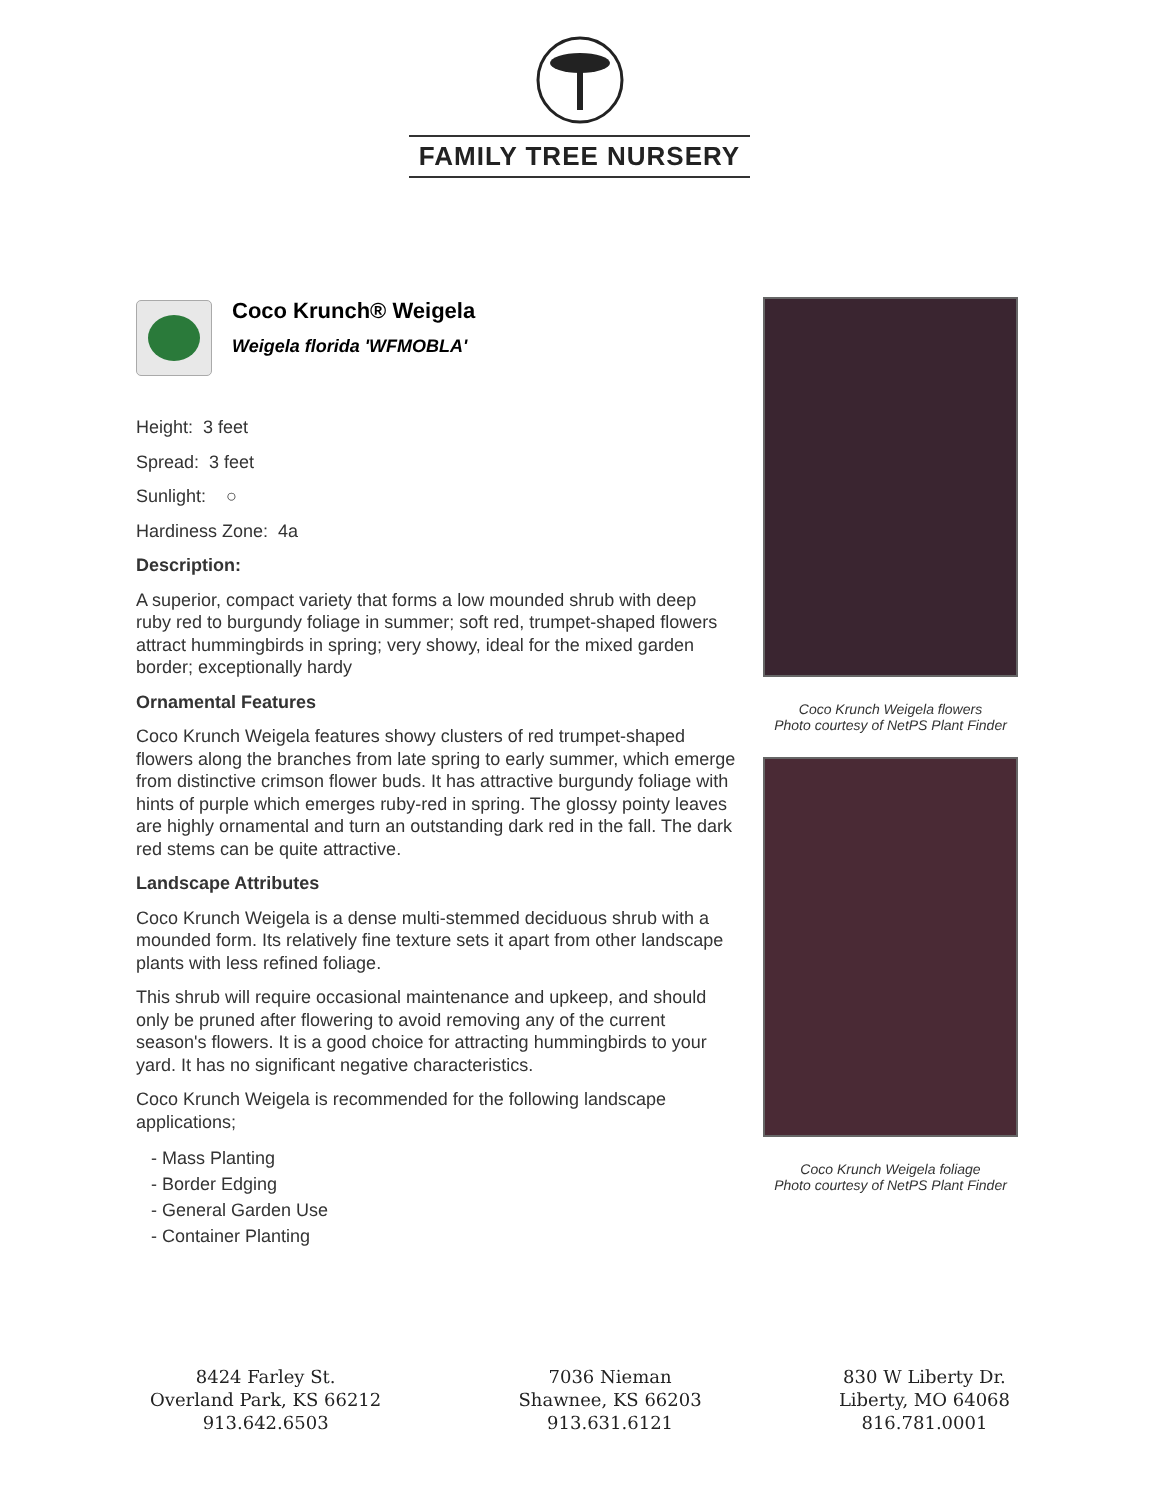FAMILY TREE NURSERY
Coco Krunch® Weigela
Weigela florida 'WFMOBLA'
Height: 3 feet
Spread: 3 feet
Sunlight: ○
Hardiness Zone: 4a
Description:
A superior, compact variety that forms a low mounded shrub with deep ruby red to burgundy foliage in summer; soft red, trumpet-shaped flowers attract hummingbirds in spring; very showy, ideal for the mixed garden border; exceptionally hardy
Ornamental Features
Coco Krunch Weigela features showy clusters of red trumpet-shaped flowers along the branches from late spring to early summer, which emerge from distinctive crimson flower buds. It has attractive burgundy foliage with hints of purple which emerges ruby-red in spring. The glossy pointy leaves are highly ornamental and turn an outstanding dark red in the fall. The dark red stems can be quite attractive.
Landscape Attributes
Coco Krunch Weigela is a dense multi-stemmed deciduous shrub with a mounded form. Its relatively fine texture sets it apart from other landscape plants with less refined foliage.
This shrub will require occasional maintenance and upkeep, and should only be pruned after flowering to avoid removing any of the current season's flowers. It is a good choice for attracting hummingbirds to your yard. It has no significant negative characteristics.
Coco Krunch Weigela is recommended for the following landscape applications;
- Mass Planting
- Border Edging
- General Garden Use
- Container Planting
Coco Krunch Weigela flowers
Photo courtesy of NetPS Plant Finder
Coco Krunch Weigela foliage
Photo courtesy of NetPS Plant Finder
8424 Farley St.
Overland Park, KS 66212
913.642.6503
7036 Nieman
Shawnee, KS 66203
913.631.6121
830 W Liberty Dr.
Liberty, MO 64068
816.781.0001